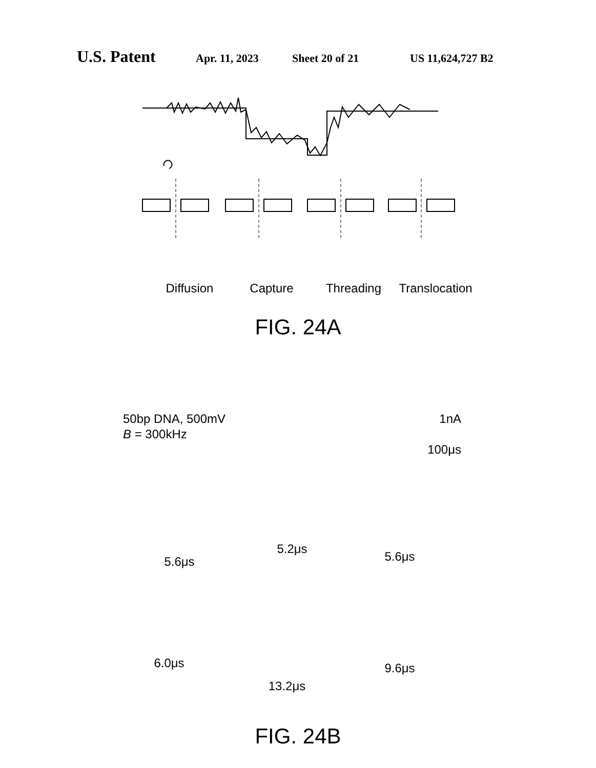U.S. Patent Apr. 11, 2023 Sheet 20 of 21 US 11,624,727 B2
Diffusion Capture Threading Translocation
FIG. 24A
50bp DNA, 500mV
B = 300kHz
1nA
100μs
5.6μs
5.2μs
5.6μs
6.0μs
13.2μs
9.6μs
FIG. 24B